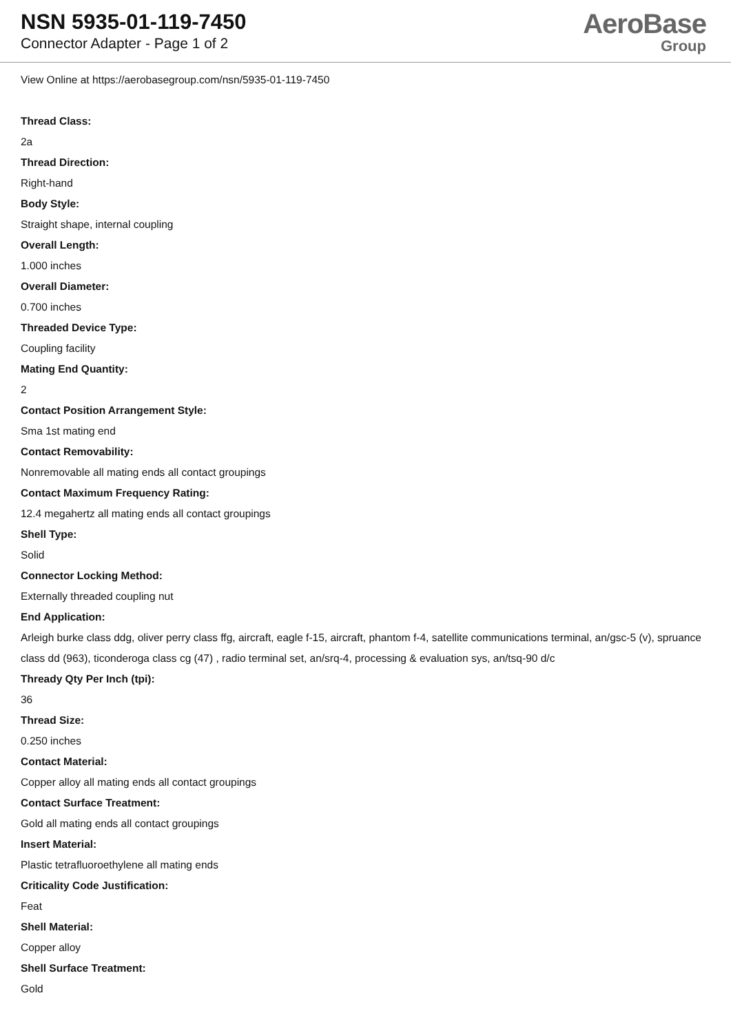NSN 5935-01-119-7450
Connector Adapter - Page 1 of 2
AeroBase
Group
View Online at https://aerobasegroup.com/nsn/5935-01-119-7450
Thread Class:
2a
Thread Direction:
Right-hand
Body Style:
Straight shape, internal coupling
Overall Length:
1.000 inches
Overall Diameter:
0.700 inches
Threaded Device Type:
Coupling facility
Mating End Quantity:
2
Contact Position Arrangement Style:
Sma 1st mating end
Contact Removability:
Nonremovable all mating ends all contact groupings
Contact Maximum Frequency Rating:
12.4 megahertz all mating ends all contact groupings
Shell Type:
Solid
Connector Locking Method:
Externally threaded coupling nut
End Application:
Arleigh burke class ddg, oliver perry class ffg, aircraft, eagle f-15, aircraft, phantom f-4, satellite communications terminal, an/gsc-5 (v), spruance class dd (963), ticonderoga class cg (47) , radio terminal set, an/srq-4, processing & evaluation sys, an/tsq-90 d/c
Thready Qty Per Inch (tpi):
36
Thread Size:
0.250 inches
Contact Material:
Copper alloy all mating ends all contact groupings
Contact Surface Treatment:
Gold all mating ends all contact groupings
Insert Material:
Plastic tetrafluoroethylene all mating ends
Criticality Code Justification:
Feat
Shell Material:
Copper alloy
Shell Surface Treatment:
Gold